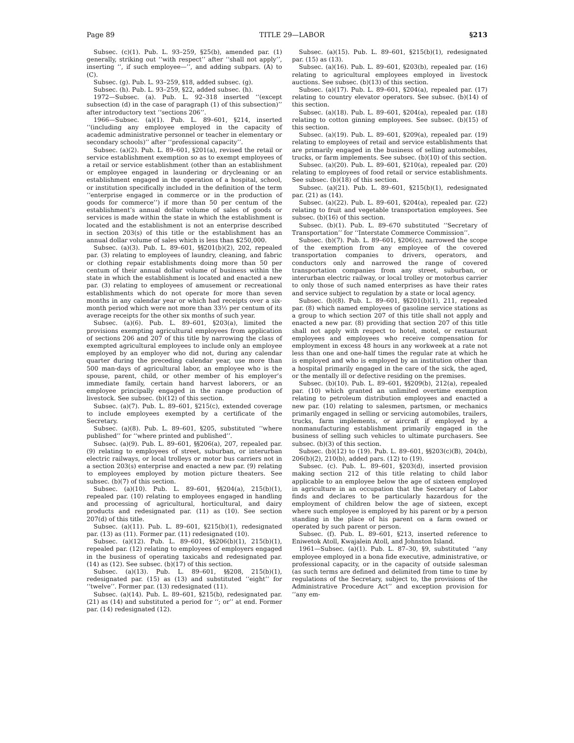Page 89 TITLE 29—LABOR §213
Subsec. (c)(1). Pub. L. 93–259, §25(b), amended par. (1) generally, striking out ‘‘with respect’’ after ‘‘shall not apply’’, inserting ‘‘, if such employee—’’, and adding subpars. (A) to (C).
Subsec. (g). Pub. L. 93–259, §18, added subsec. (g).
Subsec. (h). Pub. L. 93–259, §22, added subsec. (h).
1972—Subsec. (a). Pub. L. 92–318 inserted ‘‘(except subsection (d) in the case of paragraph (1) of this subsection)’’ after introductory text ‘‘sections 206’’.
1966—Subsec. (a)(1). Pub. L. 89–601, §214, inserted ‘‘(including any employee employed in the capacity of academic administrative personnel or teacher in elementary or secondary schools)’’ after ‘‘professional capacity’’.
Subsec. (a)(2). Pub. L. 89–601, §201(a), revised the retail or service establishment exemption so as to exempt employees of a retail or service establishment (other than an establishment or employee engaged in laundering or drycleaning or an establishment engaged in the operation of a hospital, school, or institution specifically included in the definition of the term ‘‘enterprise engaged in commerce or in the production of goods for commerce’’) if more than 50 per centum of the establishment’s annual dollar volume of sales of goods or services is made within the state in which the establishment is located and the establishment is not an enterprise described in section 203(s) of this title or the establishment has an annual dollar volume of sales which is less than $250,000.
Subsec. (a)(3). Pub. L. 89–601, §§201(b)(2), 202, repealed par. (3) relating to employees of laundry, cleaning, and fabric or clothing repair establishments doing more than 50 per centum of their annual dollar volume of business within the state in which the establishment is located and enacted a new par. (3) relating to employees of amusement or recreational establishments which do not operate for more than seven months in any calendar year or which had receipts over a six-month period which were not more than 33⅓ per centum of its average receipts for the other six months of such year.
Subsec. (a)(6). Pub. L. 89–601, §203(a), limited the provisions exempting agricultural employees from application of sections 206 and 207 of this title by narrowing the class of exempted agricultural employees to include only an employee employed by an employer who did not, during any calendar quarter during the preceding calendar year, use more than 500 man-days of agricultural labor, an employee who is the spouse, parent, child, or other member of his employer’s immediate family, certain hand harvest laborers, or an employee principally engaged in the range production of livestock. See subsec. (b)(12) of this section.
Subsec. (a)(7). Pub. L. 89–601, §215(c), extended coverage to include employees exempted by a certificate of the Secretary.
Subsec. (a)(8). Pub. L. 89–601, §205, substituted ‘‘where published’’ for ‘‘where printed and published’’.
Subsec. (a)(9). Pub. L. 89–601, §§206(a), 207, repealed par. (9) relating to employees of street, suburban, or interurban electric railways, or local trolleys or motor bus carriers not in a section 203(s) enterprise and enacted a new par. (9) relating to employees employed by motion picture theaters. See subsec. (b)(7) of this section.
Subsec. (a)(10). Pub. L. 89–601, §§204(a), 215(b)(1), repealed par. (10) relating to employees engaged in handling and processing of agricultural, horticultural, and dairy products and redesignated par. (11) as (10). See section 207(d) of this title.
Subsec. (a)(11). Pub. L. 89–601, §215(b)(1), redesignated par. (13) as (11). Former par. (11) redesignated (10).
Subsec. (a)(12). Pub. L. 89–601, §§206(b)(1), 215(b)(1), repealed par. (12) relating to employees of employers engaged in the business of operating taxicabs and redesignated par. (14) as (12). See subsec. (b)(17) of this section.
Subsec. (a)(13). Pub. L. 89–601, §§208, 215(b)(1), redesignated par. (15) as (13) and substituted ‘‘eight’’ for ‘‘twelve’’. Former par. (13) redesignated (11).
Subsec. (a)(14). Pub. L. 89–601, §215(b), redesignated par. (21) as (14) and substituted a period for ‘‘; or’’ at end. Former par. (14) redesignated (12).
Subsec. (a)(15). Pub. L. 89–601, §215(b)(1), redesignated par. (15) as (13).
Subsec. (a)(16). Pub. L. 89–601, §203(b), repealed par. (16) relating to agricultural employees employed in livestock auctions. See subsec. (b)(13) of this section.
Subsec. (a)(17). Pub. L. 89–601, §204(a), repealed par. (17) relating to country elevator operators. See subsec. (b)(14) of this section.
Subsec. (a)(18). Pub. L. 89–601, §204(a), repealed par. (18) relating to cotton ginning employees. See subsec. (b)(15) of this section.
Subsec. (a)(19). Pub. L. 89–601, §209(a), repealed par. (19) relating to employees of retail and service establishments that are primarily engaged in the business of selling automobiles, trucks, or farm implements. See subsec. (b)(10) of this section.
Subsec. (a)(20). Pub. L. 89–601, §210(a), repealed par. (20) relating to employees of food retail or service establishments. See subsec. (b)(18) of this section.
Subsec. (a)(21). Pub. L. 89–601, §215(b)(1), redesignated par. (21) as (14).
Subsec. (a)(22). Pub. L. 89–601, §204(a), repealed par. (22) relating to fruit and vegetable transportation employees. See subsec. (b)(16) of this section.
Subsec. (b)(1). Pub. L. 89–670 substituted ‘‘Secretary of Transportation’’ for ‘‘Interstate Commerce Commission’’.
Subsec. (b)(7). Pub. L. 89–601, §206(c), narrowed the scope of the exemption from any employee of the covered transportation companies to drivers, operators, and conductors only and narrowed the range of covered transportation companies from any street, suburban, or interurban electric railway, or local trolley or motorbus carrier to only those of such named enterprises as have their rates and service subject to regulation by a state or local agency.
Subsec. (b)(8). Pub. L. 89–601, §§201(b)(1), 211, repealed par. (8) which named employees of gasoline service stations as a group to which section 207 of this title shall not apply and enacted a new par. (8) providing that section 207 of this title shall not apply with respect to hotel, motel, or restaurant employees and employees who receive compensation for employment in excess 48 hours in any workweek at a rate not less than one and one-half times the regular rate at which he is employed and who is employed by an institution other than a hospital primarily engaged in the care of the sick, the aged, or the mentally ill or defective residing on the premises.
Subsec. (b)(10). Pub. L. 89–601, §§209(b), 212(a), repealed par. (10) which granted an unlimited overtime exemption relating to petroleum distribution employees and enacted a new par. (10) relating to salesmen, partsmen, or mechanics primarily engaged in selling or servicing automobiles, trailers, trucks, farm implements, or aircraft if employed by a nonmanufacturing establishment primarily engaged in the business of selling such vehicles to ultimate purchasers. See subsec. (b)(3) of this section.
Subsec. (b)(12) to (19). Pub. L. 89–601, §§203(c)(B), 204(b), 206(b)(2), 210(b), added pars. (12) to (19).
Subsec. (c). Pub. L. 89–601, §203(d), inserted provision making section 212 of this title relating to child labor applicable to an employee below the age of sixteen employed in agriculture in an occupation that the Secretary of Labor finds and declares to be particularly hazardous for the employment of children below the age of sixteen, except where such employee is employed by his parent or by a person standing in the place of his parent on a farm owned or operated by such parent or person.
Subsec. (f). Pub. L. 89–601, §213, inserted reference to Eniwetok Atoll, Kwajalein Atoll, and Johnston Island.
1961—Subsec. (a)(1). Pub. L. 87–30, §9, substituted ‘‘any employee employed in a bona fide executive, administrative, or professional capacity, or in the capacity of outside salesman (as such terms are defined and delimited from time to time by regulations of the Secretary, subject to, the provisions of the Administrative Procedure Act’’ and exception provision for ‘‘any em-